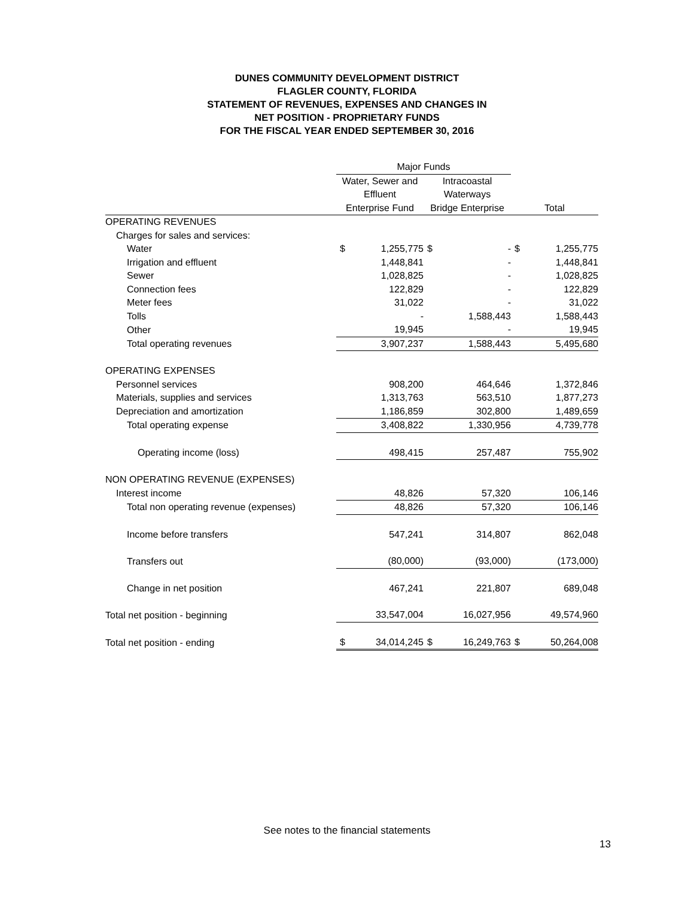DUNES COMMUNITY DEVELOPMENT DISTRICT
FLAGLER COUNTY, FLORIDA
STATEMENT OF REVENUES, EXPENSES AND CHANGES IN
NET POSITION - PROPRIETARY FUNDS
FOR THE FISCAL YEAR ENDED SEPTEMBER 30, 2016
| | Major Funds | | | | | |
| | Water, Sewer and | | Intracoastal | | | |
| | Effluent | | Waterways | | | |
| | Enterprise Fund | | Bridge Enterprise | | Total | |
| OPERATING REVENUES | | | | | | |
| Charges for sales and services: | | | | | | |
| Water | $ | 1,255,775 | $ | - | $ | 1,255,775 |
| Irrigation and effluent | | 1,448,841 | | - | | 1,448,841 |
| Sewer | | 1,028,825 | | - | | 1,028,825 |
| Connection fees | | 122,829 | | - | | 122,829 |
| Meter fees | | 31,022 | | - | | 31,022 |
| Tolls | | - | | 1,588,443 | | 1,588,443 |
| Other | | 19,945 | | - | | 19,945 |
| Total operating revenues | | 3,907,237 | | 1,588,443 | | 5,495,680 |
| OPERATING EXPENSES | | | | | | |
| Personnel services | | 908,200 | | 464,646 | | 1,372,846 |
| Materials, supplies and services | | 1,313,763 | | 563,510 | | 1,877,273 |
| Depreciation and amortization | | 1,186,859 | | 302,800 | | 1,489,659 |
| Total operating expense | | 3,408,822 | | 1,330,956 | | 4,739,778 |
| Operating income (loss) | | 498,415 | | 257,487 | | 755,902 |
| NON OPERATING REVENUE (EXPENSES) | | | | | | |
| Interest income | | 48,826 | | 57,320 | | 106,146 |
| Total non operating revenue (expenses) | | 48,826 | | 57,320 | | 106,146 |
| Income before transfers | | 547,241 | | 314,807 | | 862,048 |
| Transfers out | | (80,000) | | (93,000) | | (173,000) |
| Change in net position | | 467,241 | | 221,807 | | 689,048 |
| Total net position - beginning | | 33,547,004 | | 16,027,956 | | 49,574,960 |
| Total net position - ending | $ | 34,014,245 | $ | 16,249,763 | $ | 50,264,008 |
See notes to the financial statements
13